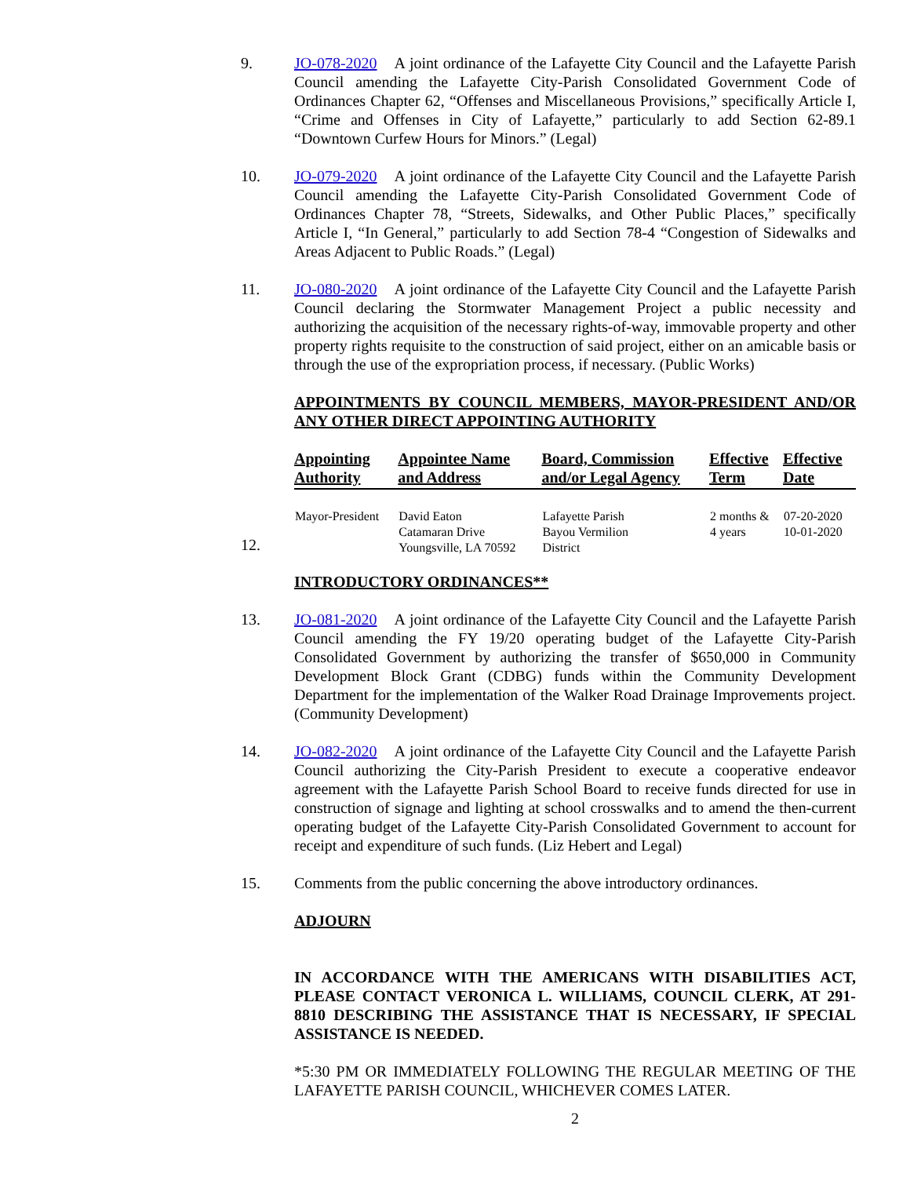9. JO-078-2020 A joint ordinance of the Lafayette City Council and the Lafayette Parish Council amending the Lafayette City-Parish Consolidated Government Code of Ordinances Chapter 62, “Offenses and Miscellaneous Provisions,” specifically Article I, “Crime and Offenses in City of Lafayette,” particularly to add Section 62-89.1 “Downtown Curfew Hours for Minors.” (Legal)
10. JO-079-2020 A joint ordinance of the Lafayette City Council and the Lafayette Parish Council amending the Lafayette City-Parish Consolidated Government Code of Ordinances Chapter 78, “Streets, Sidewalks, and Other Public Places,” specifically Article I, “In General,” particularly to add Section 78-4 “Congestion of Sidewalks and Areas Adjacent to Public Roads.” (Legal)
11. JO-080-2020 A joint ordinance of the Lafayette City Council and the Lafayette Parish Council declaring the Stormwater Management Project a public necessity and authorizing the acquisition of the necessary rights-of-way, immovable property and other property rights requisite to the construction of said project, either on an amicable basis or through the use of the expropriation process, if necessary. (Public Works)
APPOINTMENTS BY COUNCIL MEMBERS, MAYOR-PRESIDENT AND/OR ANY OTHER DIRECT APPOINTING AUTHORITY
12.
| Appointing Authority | Appointee Name and Address | Board, Commission and/or Legal Agency | Effective Term | Effective Date |
| --- | --- | --- | --- | --- |
| Mayor-President | David Eaton Catamaran Drive Youngsville, LA 70592 | Lafayette Parish Bayou Vermilion District | 2 months & 4 years | 07-20-2020 10-01-2020 |
INTRODUCTORY ORDINANCES**
13. JO-081-2020 A joint ordinance of the Lafayette City Council and the Lafayette Parish Council amending the FY 19/20 operating budget of the Lafayette City-Parish Consolidated Government by authorizing the transfer of $650,000 in Community Development Block Grant (CDBG) funds within the Community Development Department for the implementation of the Walker Road Drainage Improvements project. (Community Development)
14. JO-082-2020 A joint ordinance of the Lafayette City Council and the Lafayette Parish Council authorizing the City-Parish President to execute a cooperative endeavor agreement with the Lafayette Parish School Board to receive funds directed for use in construction of signage and lighting at school crosswalks and to amend the then-current operating budget of the Lafayette City-Parish Consolidated Government to account for receipt and expenditure of such funds. (Liz Hebert and Legal)
15. Comments from the public concerning the above introductory ordinances.
ADJOURN
IN ACCORDANCE WITH THE AMERICANS WITH DISABILITIES ACT, PLEASE CONTACT VERONICA L. WILLIAMS, COUNCIL CLERK, AT 291-8810 DESCRIBING THE ASSISTANCE THAT IS NECESSARY, IF SPECIAL ASSISTANCE IS NEEDED.
*5:30 PM OR IMMEDIATELY FOLLOWING THE REGULAR MEETING OF THE LAFAYETTE PARISH COUNCIL, WHICHEVER COMES LATER.
2